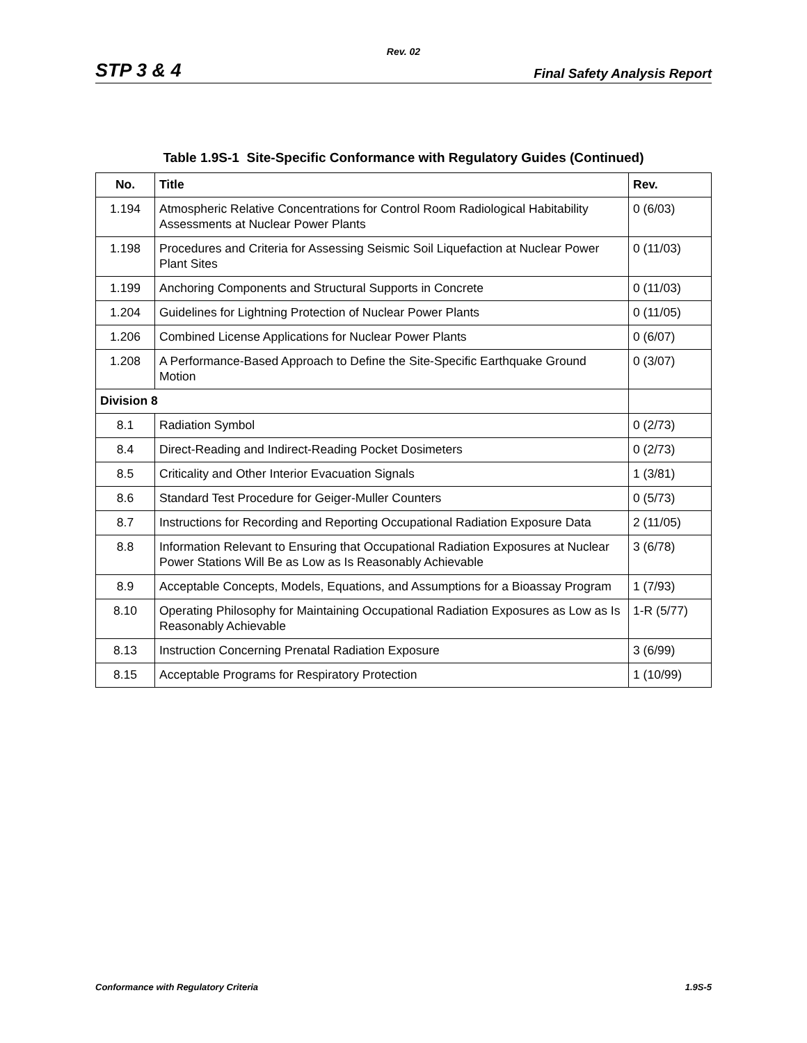Rev. 02
STP 3 & 4 Final Safety Analysis Report
Table 1.9S-1 Site-Specific Conformance with Regulatory Guides (Continued)
| No. | Title | Rev. |
| --- | --- | --- |
| 1.194 | Atmospheric Relative Concentrations for Control Room Radiological Habitability Assessments at Nuclear Power Plants | 0 (6/03) |
| 1.198 | Procedures and Criteria for Assessing Seismic Soil Liquefaction at Nuclear Power Plant Sites | 0 (11/03) |
| 1.199 | Anchoring Components and Structural Supports in Concrete | 0 (11/03) |
| 1.204 | Guidelines for Lightning Protection of Nuclear Power Plants | 0 (11/05) |
| 1.206 | Combined License Applications for Nuclear Power Plants | 0 (6/07) |
| 1.208 | A Performance-Based Approach to Define the Site-Specific Earthquake Ground Motion | 0 (3/07) |
| Division 8 | | |
| 8.1 | Radiation Symbol | 0 (2/73) |
| 8.4 | Direct-Reading and Indirect-Reading Pocket Dosimeters | 0 (2/73) |
| 8.5 | Criticality and Other Interior Evacuation Signals | 1 (3/81) |
| 8.6 | Standard Test Procedure for Geiger-Muller Counters | 0 (5/73) |
| 8.7 | Instructions for Recording and Reporting Occupational Radiation Exposure Data | 2 (11/05) |
| 8.8 | Information Relevant to Ensuring that Occupational Radiation Exposures at Nuclear Power Stations Will Be as Low as Is Reasonably Achievable | 3 (6/78) |
| 8.9 | Acceptable Concepts, Models, Equations, and Assumptions for a Bioassay Program | 1 (7/93) |
| 8.10 | Operating Philosophy for Maintaining Occupational Radiation Exposures as Low as Is Reasonably Achievable | 1-R (5/77) |
| 8.13 | Instruction Concerning Prenatal Radiation Exposure | 3 (6/99) |
| 8.15 | Acceptable Programs for Respiratory Protection | 1 (10/99) |
Conformance with Regulatory Criteria 1.9S-5